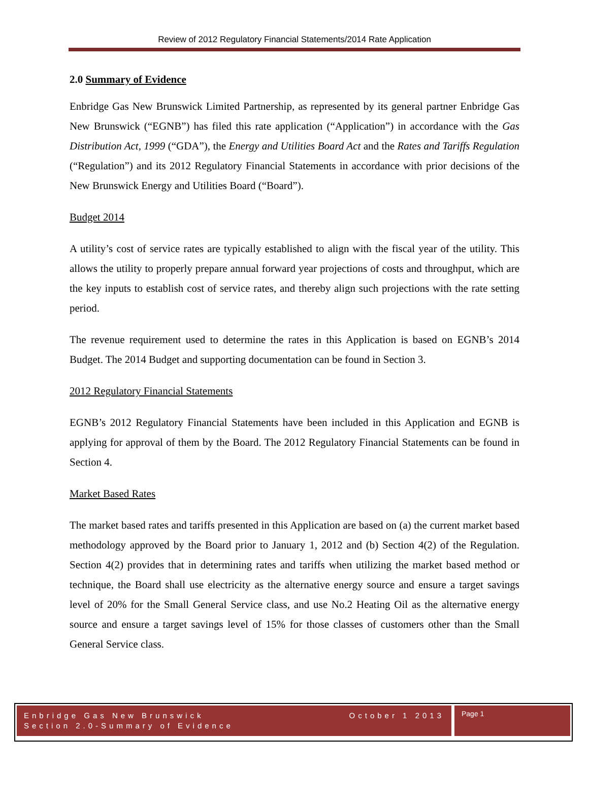Review of 2012 Regulatory Financial Statements/2014 Rate Application
2.0 Summary of Evidence
Enbridge Gas New Brunswick Limited Partnership, as represented by its general partner Enbridge Gas New Brunswick (“EGNB”) has filed this rate application (“Application”) in accordance with the Gas Distribution Act, 1999 (“GDA”), the Energy and Utilities Board Act and the Rates and Tariffs Regulation (“Regulation”) and its 2012 Regulatory Financial Statements in accordance with prior decisions of the New Brunswick Energy and Utilities Board (“Board”).
Budget 2014
A utility’s cost of service rates are typically established to align with the fiscal year of the utility. This allows the utility to properly prepare annual forward year projections of costs and throughput, which are the key inputs to establish cost of service rates, and thereby align such projections with the rate setting period.
The revenue requirement used to determine the rates in this Application is based on EGNB’s 2014 Budget. The 2014 Budget and supporting documentation can be found in Section 3.
2012 Regulatory Financial Statements
EGNB’s 2012 Regulatory Financial Statements have been included in this Application and EGNB is applying for approval of them by the Board. The 2012 Regulatory Financial Statements can be found in Section 4.
Market Based Rates
The market based rates and tariffs presented in this Application are based on (a) the current market based methodology approved by the Board prior to January 1, 2012 and (b) Section 4(2) of the Regulation. Section 4(2) provides that in determining rates and tariffs when utilizing the market based method or technique, the Board shall use electricity as the alternative energy source and ensure a target savings level of 20% for the Small General Service class, and use No.2 Heating Oil as the alternative energy source and ensure a target savings level of 15% for those classes of customers other than the Small General Service class.
Enbridge Gas New Brunswick
Section 2.0-Summary of Evidence
October 1 2013
Page 1